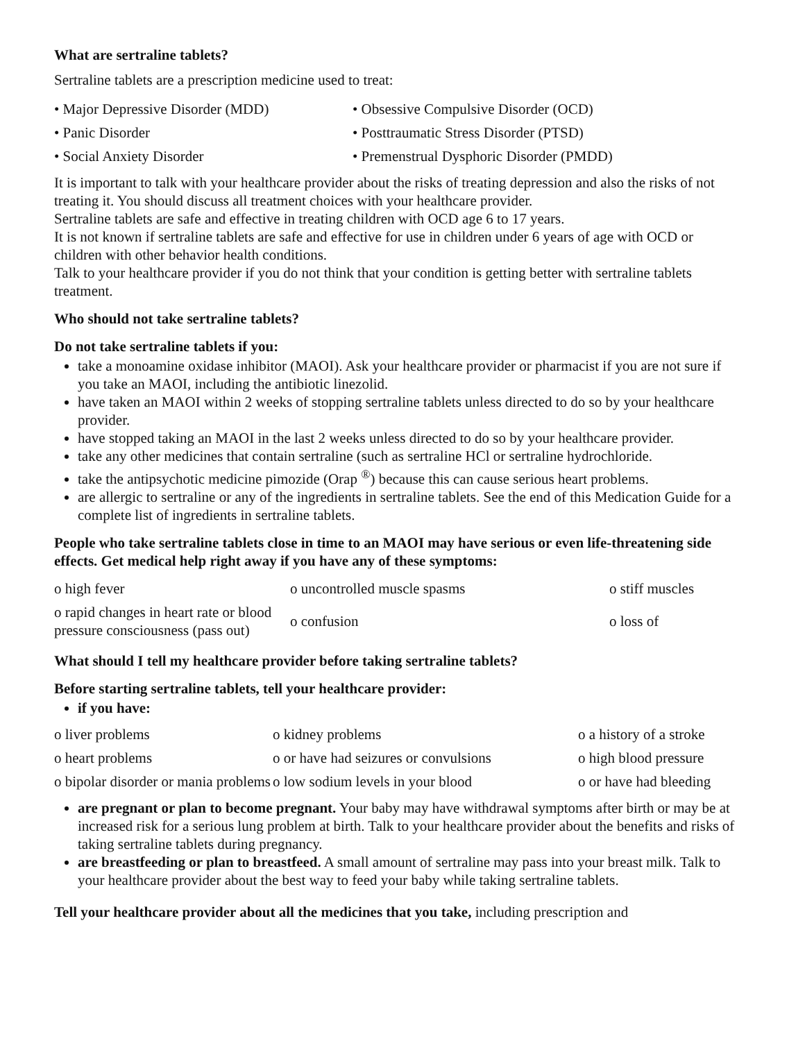What are sertraline tablets?
Sertraline tablets are a prescription medicine used to treat:
| • Major Depressive Disorder (MDD) | • Obsessive Compulsive Disorder (OCD) |
| • Panic Disorder | • Posttraumatic Stress Disorder (PTSD) |
| • Social Anxiety Disorder | • Premenstrual Dysphoric Disorder (PMDD) |
It is important to talk with your healthcare provider about the risks of treating depression and also the risks of not treating it. You should discuss all treatment choices with your healthcare provider.
Sertraline tablets are safe and effective in treating children with OCD age 6 to 17 years.
It is not known if sertraline tablets are safe and effective for use in children under 6 years of age with OCD or children with other behavior health conditions.
Talk to your healthcare provider if you do not think that your condition is getting better with sertraline tablets treatment.
Who should not take sertraline tablets?
Do not take sertraline tablets if you:
take a monoamine oxidase inhibitor (MAOI). Ask your healthcare provider or pharmacist if you are not sure if you take an MAOI, including the antibiotic linezolid.
have taken an MAOI within 2 weeks of stopping sertraline tablets unless directed to do so by your healthcare provider.
have stopped taking an MAOI in the last 2 weeks unless directed to do so by your healthcare provider.
take any other medicines that contain sertraline (such as sertraline HCl or sertraline hydrochloride.
take the antipsychotic medicine pimozide (Orap <sup>®</sup>) because this can cause serious heart problems.
are allergic to sertraline or any of the ingredients in sertraline tablets. See the end of this Medication Guide for a complete list of ingredients in sertraline tablets.
People who take sertraline tablets close in time to an MAOI may have serious or even life-threatening side effects. Get medical help right away if you have any of these symptoms:
| o high fever | o uncontrolled muscle spasms | o stiff muscles |
| o rapid changes in heart rate or blood pressure consciousness (pass out) | o confusion | o loss of |
What should I tell my healthcare provider before taking sertraline tablets?
Before starting sertraline tablets, tell your healthcare provider:
if you have:
| o liver problems | o kidney problems | o a history of a stroke |
| o heart problems | o or have had seizures or convulsions | o high blood pressure |
| o bipolar disorder or mania problems | o low sodium levels in your blood | o or have had bleeding |
are pregnant or plan to become pregnant. Your baby may have withdrawal symptoms after birth or may be at increased risk for a serious lung problem at birth. Talk to your healthcare provider about the benefits and risks of taking sertraline tablets during pregnancy.
are breastfeeding or plan to breastfeed. A small amount of sertraline may pass into your breast milk. Talk to your healthcare provider about the best way to feed your baby while taking sertraline tablets.
Tell your healthcare provider about all the medicines that you take, including prescription and